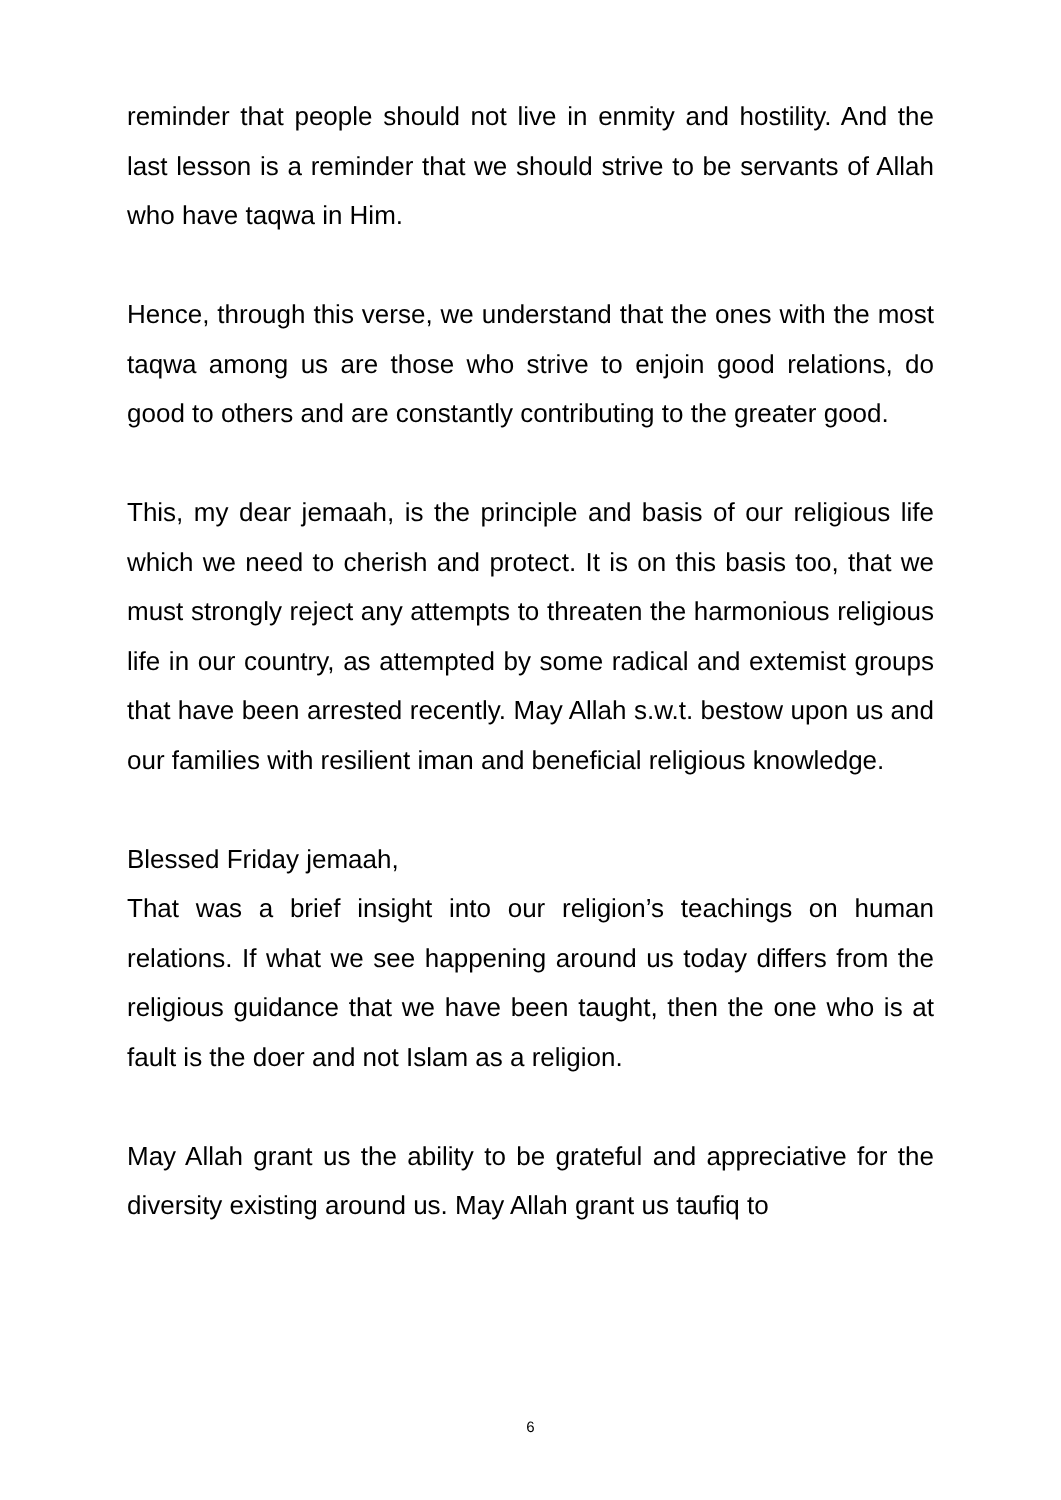reminder that people should not live in enmity and hostility. And the last lesson is a reminder that we should strive to be servants of Allah who have taqwa in Him.
Hence, through this verse, we understand that the ones with the most taqwa among us are those who strive to enjoin good relations, do good to others and are constantly contributing to the greater good.
This, my dear jemaah, is the principle and basis of our religious life which we need to cherish and protect. It is on this basis too, that we must strongly reject any attempts to threaten the harmonious religious life in our country, as attempted by some radical and extemist groups that have been arrested recently. May Allah s.w.t. bestow upon us and our families with resilient iman and beneficial religious knowledge.
Blessed Friday jemaah,
That was a brief insight into our religion’s teachings on human relations. If what we see happening around us today differs from the religious guidance that we have been taught, then the one who is at fault is the doer and not Islam as a religion.
May Allah grant us the ability to be grateful and appreciative for the diversity existing around us. May Allah grant us taufiq to
6